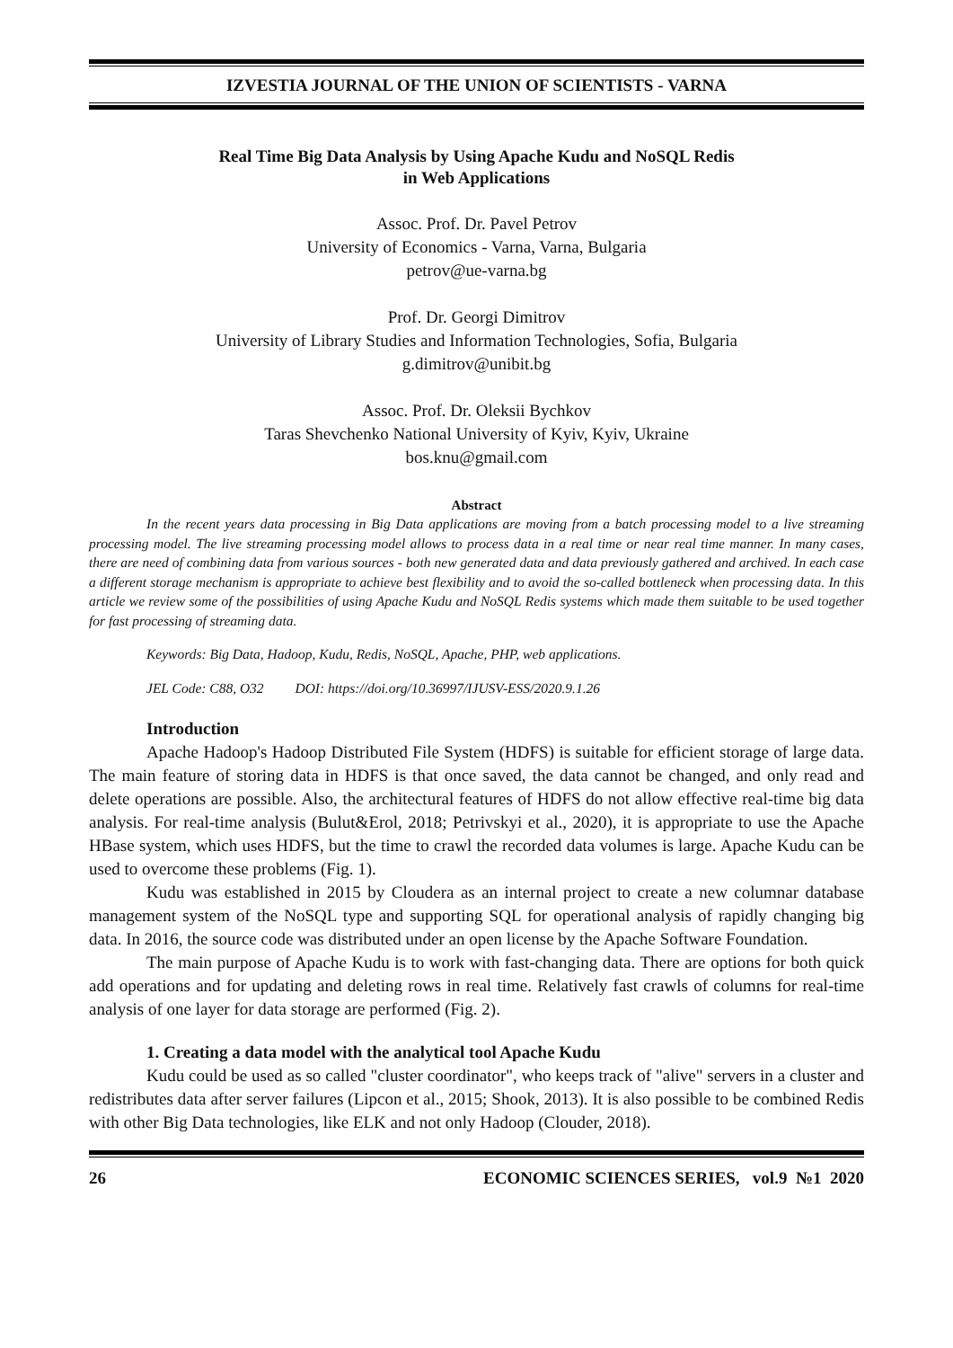IZVESTIA JOURNAL OF THE UNION OF SCIENTISTS - VARNA
Real Time Big Data Analysis by Using Apache Kudu and NoSQL Redis
in Web Applications
Assoc. Prof. Dr. Pavel Petrov
University of Economics - Varna, Varna, Bulgaria
petrov@ue-varna.bg
Prof. Dr. Georgi Dimitrov
University of Library Studies and Information Technologies, Sofia, Bulgaria
g.dimitrov@unibit.bg
Assoc. Prof. Dr. Oleksii Bychkov
Taras Shevchenko National University of Kyiv, Kyiv, Ukraine
bos.knu@gmail.com
Abstract
In the recent years data processing in Big Data applications are moving from a batch processing model to a live streaming processing model. The live streaming processing model allows to process data in a real time or near real time manner. In many cases, there are need of combining data from various sources - both new generated data and data previously gathered and archived. In each case a different storage mechanism is appropriate to achieve best flexibility and to avoid the so-called bottleneck when processing data. In this article we review some of the possibilities of using Apache Kudu and NoSQL Redis systems which made them suitable to be used together for fast processing of streaming data.
Keywords: Big Data, Hadoop, Kudu, Redis, NoSQL, Apache, PHP, web applications.
JEL Code: C88, O32 DOI: https://doi.org/10.36997/IJUSV-ESS/2020.9.1.26
Introduction
Apache Hadoop's Hadoop Distributed File System (HDFS) is suitable for efficient storage of large data. The main feature of storing data in HDFS is that once saved, the data cannot be changed, and only read and delete operations are possible. Also, the architectural features of HDFS do not allow effective real-time big data analysis. For real-time analysis (Bulut&Erol, 2018; Petrivskyi et al., 2020), it is appropriate to use the Apache HBase system, which uses HDFS, but the time to crawl the recorded data volumes is large. Apache Kudu can be used to overcome these problems (Fig. 1).
Kudu was established in 2015 by Cloudera as an internal project to create a new columnar database management system of the NoSQL type and supporting SQL for operational analysis of rapidly changing big data. In 2016, the source code was distributed under an open license by the Apache Software Foundation.
The main purpose of Apache Kudu is to work with fast-changing data. There are options for both quick add operations and for updating and deleting rows in real time. Relatively fast crawls of columns for real-time analysis of one layer for data storage are performed (Fig. 2).
1. Creating a data model with the analytical tool Apache Kudu
Kudu could be used as so called "cluster coordinator", who keeps track of "alive" servers in a cluster and redistributes data after server failures (Lipcon et al., 2015; Shook, 2013). It is also possible to be combined Redis with other Big Data technologies, like ELK and not only Hadoop (Clouder, 2018).
26 ECONOMIC SCIENCES SERIES, vol.9 №1 2020